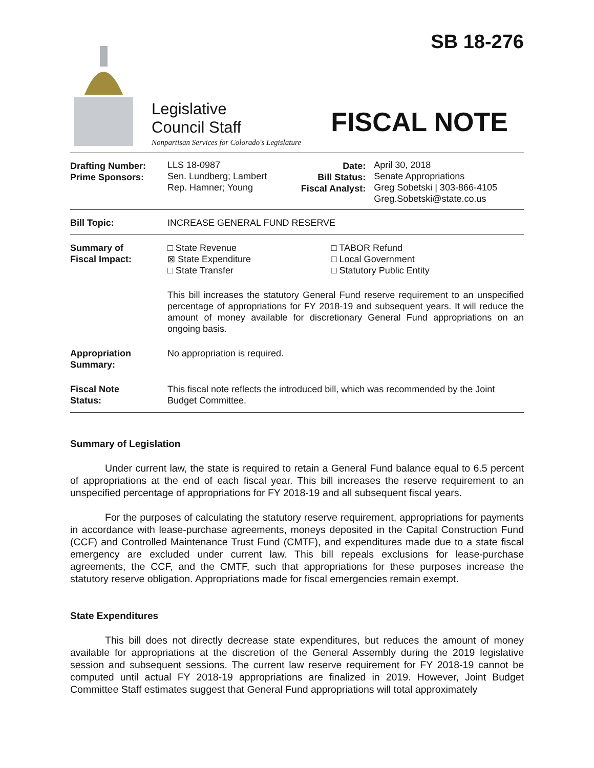SB 18-276
Legislative
Council Staff
Nonpartisan Services for Colorado's Legislature
FISCAL NOTE
| Drafting Number: Prime Sponsors: | LLS 18-0987 Sen. Lundberg; Lambert Rep. Hamner; Young | Date: Bill Status: Fiscal Analyst: | April 30, 2018 Senate Appropriations Greg Sobetski / 303-866-4105 Greg.Sobetski@state.co.us |
| Bill Topic: | INCREASE GENERAL FUND RESERVE |
| Summary of Fiscal Impact: | / □ State Revenue ⊠ State Expenditure □ State Transfer / □ TABOR Refund □ Local Government □ Statutory Public Entity / This bill increases the statutory General Fund reserve requirement to an unspecified percentage of appropriations for FY 2018-19 and subsequent years. It will reduce the amount of money available for discretionary General Fund appropriations on an ongoing basis. |
| Appropriation Summary: | No appropriation is required. |
| Fiscal Note Status: | This fiscal note reflects the introduced bill, which was recommended by the Joint Budget Committee. |
Summary of Legislation
Under current law, the state is required to retain a General Fund balance equal to 6.5 percent of appropriations at the end of each fiscal year. This bill increases the reserve requirement to an unspecified percentage of appropriations for FY 2018-19 and all subsequent fiscal years.
For the purposes of calculating the statutory reserve requirement, appropriations for payments in accordance with lease-purchase agreements, moneys deposited in the Capital Construction Fund (CCF) and Controlled Maintenance Trust Fund (CMTF), and expenditures made due to a state fiscal emergency are excluded under current law. This bill repeals exclusions for lease-purchase agreements, the CCF, and the CMTF, such that appropriations for these purposes increase the statutory reserve obligation. Appropriations made for fiscal emergencies remain exempt.
State Expenditures
This bill does not directly decrease state expenditures, but reduces the amount of money available for appropriations at the discretion of the General Assembly during the 2019 legislative session and subsequent sessions. The current law reserve requirement for FY 2018-19 cannot be computed until actual FY 2018-19 appropriations are finalized in 2019. However, Joint Budget Committee Staff estimates suggest that General Fund appropriations will total approximately